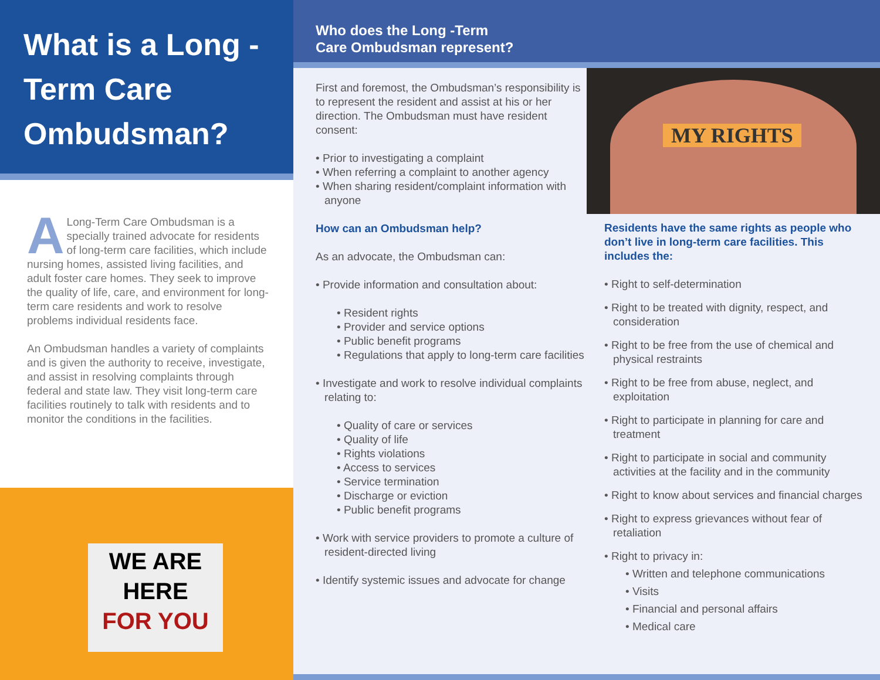What is a Long -Term Care Ombudsman?
ALong-Term Care Ombudsman is a specially trained advocate for residents of long-term care facilities, which include nursing homes, assisted living facilities, and adult foster care homes. They seek to improve the quality of life, care, and environment for long-term care residents and work to resolve problems individual residents face.
An Ombudsman handles a variety of complaints and is given the authority to receive, investigate, and assist in resolving complaints through federal and state law. They visit long-term care facilities routinely to talk with residents and to monitor the conditions in the facilities.
WE ARE
HERE
FOR YOU
Who does the Long -Term
Care Ombudsman represent?
First and foremost, the Ombudsman’s responsibility is to represent the resident and assist at his or her direction. The Ombudsman must have resident consent:
• Prior to investigating a complaint
• When referring a complaint to another agency
• When sharing resident/complaint information with anyone
How can an Ombudsman help?
As an advocate, the Ombudsman can:
• Provide information and consultation about:
• Resident rights
• Provider and service options
• Public benefit programs
• Regulations that apply to long-term care facilities
• Investigate and work to resolve individual complaints relating to:
• Quality of care or services
• Quality of life
• Rights violations
• Access to services
• Service termination
• Discharge or eviction
• Public benefit programs
• Work with service providers to promote a culture of resident-directed living
• Identify systemic issues and advocate for change
MY RIGHTS
Residents have the same rights as people who don’t live in long-term care facilities. This includes the:
• Right to self-determination
• Right to be treated with dignity, respect, and consideration
• Right to be free from the use of chemical and physical restraints
• Right to be free from abuse, neglect, and exploitation
• Right to participate in planning for care and treatment
• Right to participate in social and community activities at the facility and in the community
• Right to know about services and financial charges
• Right to express grievances without fear of retaliation
• Right to privacy in:
• Written and telephone communications
• Visits
• Financial and personal affairs
• Medical care